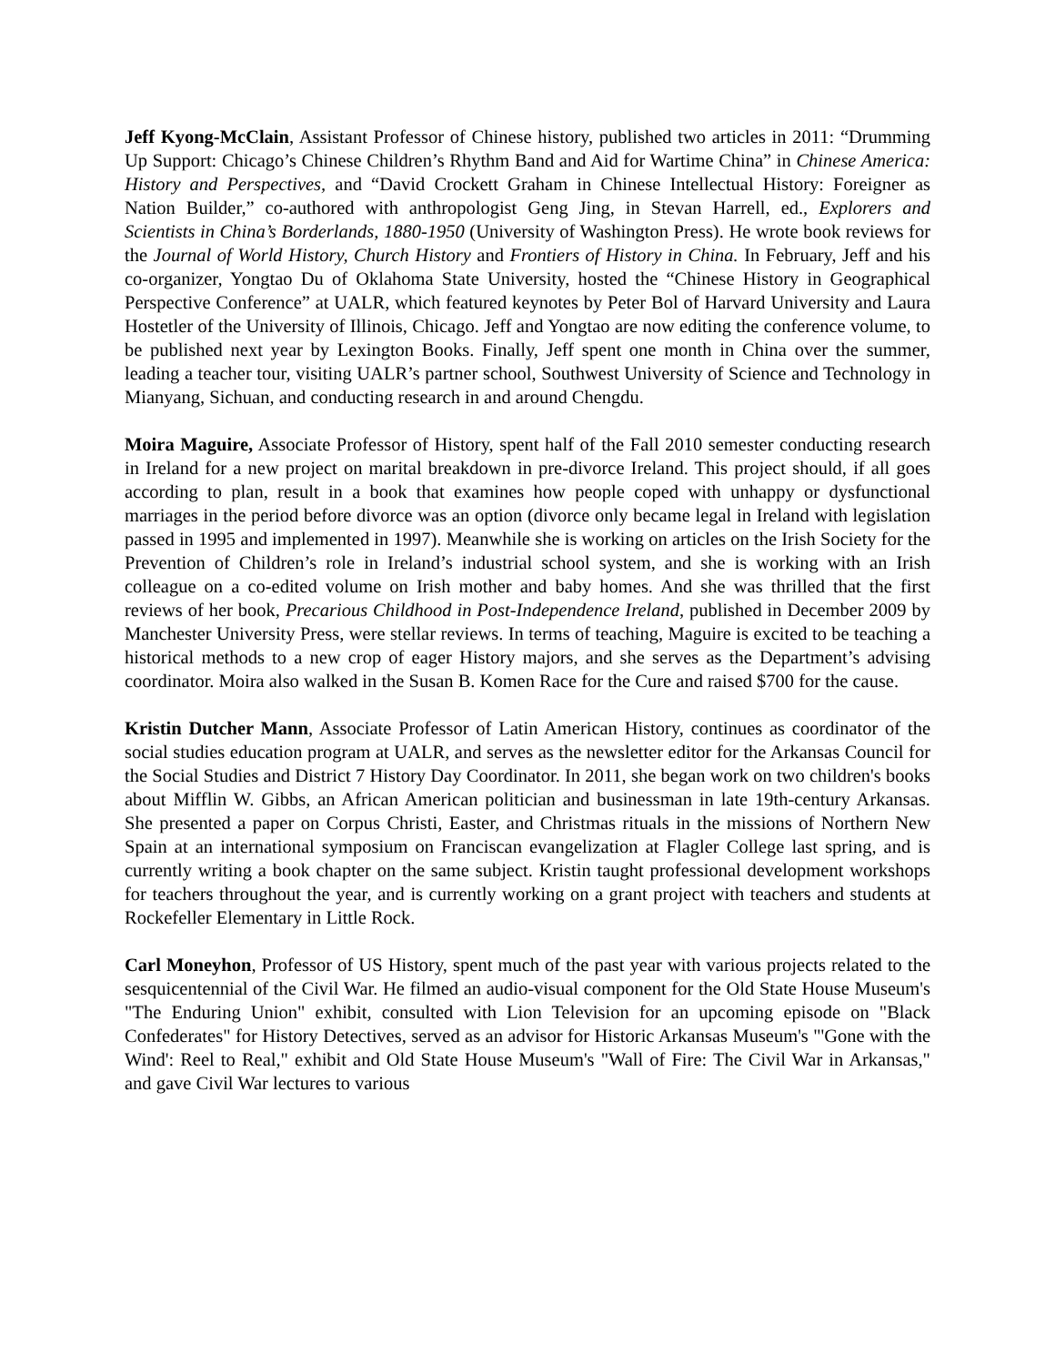Jeff Kyong-McClain, Assistant Professor of Chinese history, published two articles in 2011: “Drumming Up Support: Chicago’s Chinese Children’s Rhythm Band and Aid for Wartime China” in Chinese America: History and Perspectives, and “David Crockett Graham in Chinese Intellectual History: Foreigner as Nation Builder,” co-authored with anthropologist Geng Jing, in Stevan Harrell, ed., Explorers and Scientists in China’s Borderlands, 1880-1950 (University of Washington Press). He wrote book reviews for the Journal of World History, Church History and Frontiers of History in China. In February, Jeff and his co-organizer, Yongtao Du of Oklahoma State University, hosted the “Chinese History in Geographical Perspective Conference” at UALR, which featured keynotes by Peter Bol of Harvard University and Laura Hostetler of the University of Illinois, Chicago. Jeff and Yongtao are now editing the conference volume, to be published next year by Lexington Books. Finally, Jeff spent one month in China over the summer, leading a teacher tour, visiting UALR’s partner school, Southwest University of Science and Technology in Mianyang, Sichuan, and conducting research in and around Chengdu.
Moira Maguire, Associate Professor of History, spent half of the Fall 2010 semester conducting research in Ireland for a new project on marital breakdown in pre-divorce Ireland. This project should, if all goes according to plan, result in a book that examines how people coped with unhappy or dysfunctional marriages in the period before divorce was an option (divorce only became legal in Ireland with legislation passed in 1995 and implemented in 1997). Meanwhile she is working on articles on the Irish Society for the Prevention of Children’s role in Ireland’s industrial school system, and she is working with an Irish colleague on a co-edited volume on Irish mother and baby homes. And she was thrilled that the first reviews of her book, Precarious Childhood in Post-Independence Ireland, published in December 2009 by Manchester University Press, were stellar reviews. In terms of teaching, Maguire is excited to be teaching a historical methods to a new crop of eager History majors, and she serves as the Department’s advising coordinator. Moira also walked in the Susan B. Komen Race for the Cure and raised $700 for the cause.
Kristin Dutcher Mann, Associate Professor of Latin American History, continues as coordinator of the social studies education program at UALR, and serves as the newsletter editor for the Arkansas Council for the Social Studies and District 7 History Day Coordinator. In 2011, she began work on two children's books about Mifflin W. Gibbs, an African American politician and businessman in late 19th-century Arkansas. She presented a paper on Corpus Christi, Easter, and Christmas rituals in the missions of Northern New Spain at an international symposium on Franciscan evangelization at Flagler College last spring, and is currently writing a book chapter on the same subject. Kristin taught professional development workshops for teachers throughout the year, and is currently working on a grant project with teachers and students at Rockefeller Elementary in Little Rock.
Carl Moneyhon, Professor of US History, spent much of the past year with various projects related to the sesquicentennial of the Civil War. He filmed an audio-visual component for the Old State House Museum's "The Enduring Union" exhibit, consulted with Lion Television for an upcoming episode on "Black Confederates" for History Detectives, served as an advisor for Historic Arkansas Museum's "'Gone with the Wind': Reel to Real," exhibit and Old State House Museum's "Wall of Fire: The Civil War in Arkansas," and gave Civil War lectures to various